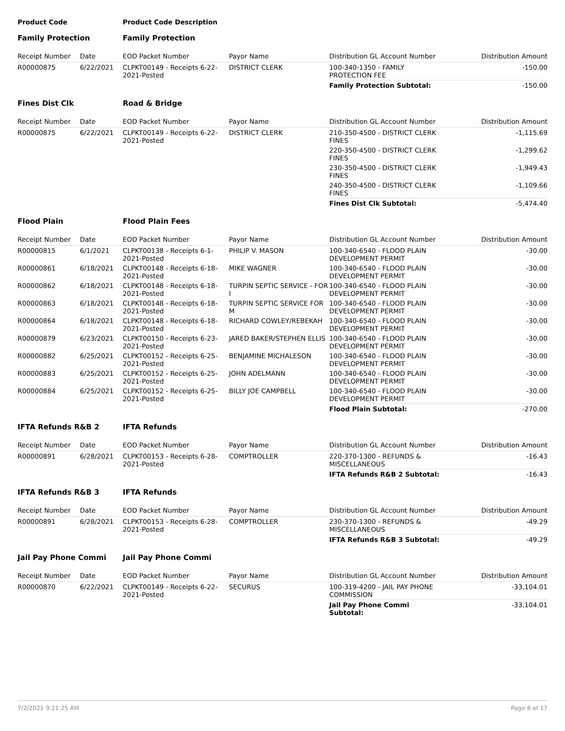| Product Code | | Product Code Description | | | |
| Family Protection | | Family Protection | | | |
| Receipt Number | Date | EOD Packet Number | Payor Name | Distribution GL Account Number | Distribution Amount |
| R00000875 | 6/22/2021 | CLPKT00149 - Receipts 6-22-2021-Posted | DISTRICT CLERK | 100-340-1350 - FAMILY PROTECTION FEE | -150.00 |
| | | | | Family Protection Subtotal: | -150.00 |
| Fines Dist Clk | | Road & Bridge | | | |
| Receipt Number | Date | EOD Packet Number | Payor Name | Distribution GL Account Number | Distribution Amount |
| R00000875 | 6/22/2021 | CLPKT00149 - Receipts 6-22-2021-Posted | DISTRICT CLERK | 210-350-4500 - DISTRICT CLERK FINES | -1,115.69 |
| | | | | 220-350-4500 - DISTRICT CLERK FINES | -1,299.62 |
| | | | | 230-350-4500 - DISTRICT CLERK FINES | -1,949.43 |
| | | | | 240-350-4500 - DISTRICT CLERK FINES | -1,109.66 |
| | | | | Fines Dist Clk Subtotal: | -5,474.40 |
| Flood Plain | | Flood Plain Fees | | | |
| Receipt Number | Date | EOD Packet Number | Payor Name | Distribution GL Account Number | Distribution Amount |
| R00000815 | 6/1/2021 | CLPKT00138 - Receipts 6-1-2021-Posted | PHILIP V. MASON | 100-340-6540 - FLOOD PLAIN DEVELOPMENT PERMIT | -30.00 |
| R00000861 | 6/18/2021 | CLPKT00148 - Receipts 6-18-2021-Posted | MIKE WAGNER | 100-340-6540 - FLOOD PLAIN DEVELOPMENT PERMIT | -30.00 |
| R00000862 | 6/18/2021 | CLPKT00148 - Receipts 6-18-2021-Posted | TURPIN SEPTIC SERVICE - FOR I | 100-340-6540 - FLOOD PLAIN DEVELOPMENT PERMIT | -30.00 |
| R00000863 | 6/18/2021 | CLPKT00148 - Receipts 6-18-2021-Posted | TURPIN SEPTIC SERVICE FOR M | 100-340-6540 - FLOOD PLAIN DEVELOPMENT PERMIT | -30.00 |
| R00000864 | 6/18/2021 | CLPKT00148 - Receipts 6-18-2021-Posted | RICHARD COWLEY/REBEKAH | 100-340-6540 - FLOOD PLAIN DEVELOPMENT PERMIT | -30.00 |
| R00000879 | 6/23/2021 | CLPKT00150 - Receipts 6-23-2021-Posted | JARED BAKER/STEPHEN ELLIS | 100-340-6540 - FLOOD PLAIN DEVELOPMENT PERMIT | -30.00 |
| R00000882 | 6/25/2021 | CLPKT00152 - Receipts 6-25-2021-Posted | BENJAMINE MICHALESON | 100-340-6540 - FLOOD PLAIN DEVELOPMENT PERMIT | -30.00 |
| R00000883 | 6/25/2021 | CLPKT00152 - Receipts 6-25-2021-Posted | JOHN ADELMANN | 100-340-6540 - FLOOD PLAIN DEVELOPMENT PERMIT | -30.00 |
| R00000884 | 6/25/2021 | CLPKT00152 - Receipts 6-25-2021-Posted | BILLY JOE CAMPBELL | 100-340-6540 - FLOOD PLAIN DEVELOPMENT PERMIT | -30.00 |
| | | | | Flood Plain Subtotal: | -270.00 |
| IFTA Refunds R&B 2 | | IFTA Refunds | | | |
| Receipt Number | Date | EOD Packet Number | Payor Name | Distribution GL Account Number | Distribution Amount |
| R00000891 | 6/28/2021 | CLPKT00153 - Receipts 6-28-2021-Posted | COMPTROLLER | 220-370-1300 - REFUNDS & MISCELLANEOUS | -16.43 |
| | | | | IFTA Refunds R&B 2 Subtotal: | -16.43 |
| IFTA Refunds R&B 3 | | IFTA Refunds | | | |
| Receipt Number | Date | EOD Packet Number | Payor Name | Distribution GL Account Number | Distribution Amount |
| R00000891 | 6/28/2021 | CLPKT00153 - Receipts 6-28-2021-Posted | COMPTROLLER | 230-370-1300 - REFUNDS & MISCELLANEOUS | -49.29 |
| | | | | IFTA Refunds R&B 3 Subtotal: | -49.29 |
| Jail Pay Phone Commi | | Jail Pay Phone Commi | | | |
| Receipt Number | Date | EOD Packet Number | Payor Name | Distribution GL Account Number | Distribution Amount |
| R00000870 | 6/22/2021 | CLPKT00149 - Receipts 6-22-2021-Posted | SECURUS | 100-319-4200 - JAIL PAY PHONE COMMISSION | -33,104.01 |
| | | | | Jail Pay Phone Commi Subtotal: | -33,104.01 |
7/2/2021 9:21:25 AM Page 8 of 17